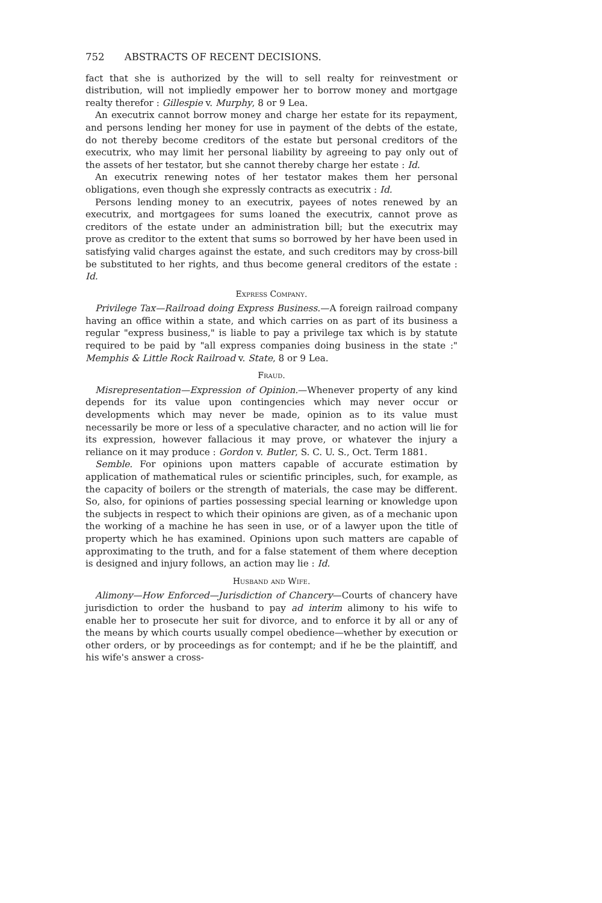752 ABSTRACTS OF RECENT DECISIONS.
fact that she is authorized by the will to sell realty for reinvestment or distribution, will not impliedly empower her to borrow money and mortgage realty therefor : Gillespie v. Murphy, 8 or 9 Lea.
An executrix cannot borrow money and charge her estate for its repayment, and persons lending her money for use in payment of the debts of the estate, do not thereby become creditors of the estate but personal creditors of the executrix, who may limit her personal liability by agreeing to pay only out of the assets of her testator, but she cannot thereby charge her estate : Id.
An executrix renewing notes of her testator makes them her personal obligations, even though she expressly contracts as executrix : Id.
Persons lending money to an executrix, payees of notes renewed by an executrix, and mortgagees for sums loaned the executrix, cannot prove as creditors of the estate under an administration bill; but the executrix may prove as creditor to the extent that sums so borrowed by her have been used in satisfying valid charges against the estate, and such creditors may by cross-bill be substituted to her rights, and thus become general creditors of the estate : Id.
Express Company.
Privilege Tax—Railroad doing Express Business.—A foreign railroad company having an office within a state, and which carries on as part of its business a regular "express business," is liable to pay a privilege tax which is by statute required to be paid by "all express companies doing business in the state :" Memphis & Little Rock Railroad v. State, 8 or 9 Lea.
Fraud.
Misrepresentation—Expression of Opinion.—Whenever property of any kind depends for its value upon contingencies which may never occur or developments which may never be made, opinion as to its value must necessarily be more or less of a speculative character, and no action will lie for its expression, however fallacious it may prove, or whatever the injury a reliance on it may produce : Gordon v. Butler, S. C. U. S., Oct. Term 1881.
Semble. For opinions upon matters capable of accurate estimation by application of mathematical rules or scientific principles, such, for example, as the capacity of boilers or the strength of materials, the case may be different. So, also, for opinions of parties possessing special learning or knowledge upon the subjects in respect to which their opinions are given, as of a mechanic upon the working of a machine he has seen in use, or of a lawyer upon the title of property which he has examined. Opinions upon such matters are capable of approximating to the truth, and for a false statement of them where deception is designed and injury follows, an action may lie : Id.
Husband and Wife.
Alimony—How Enforced—Jurisdiction of Chancery—Courts of chancery have jurisdiction to order the husband to pay ad interim alimony to his wife to enable her to prosecute her suit for divorce, and to enforce it by all or any of the means by which courts usually compel obedience—whether by execution or other orders, or by proceedings as for contempt; and if he be the plaintiff, and his wife's answer a cross-